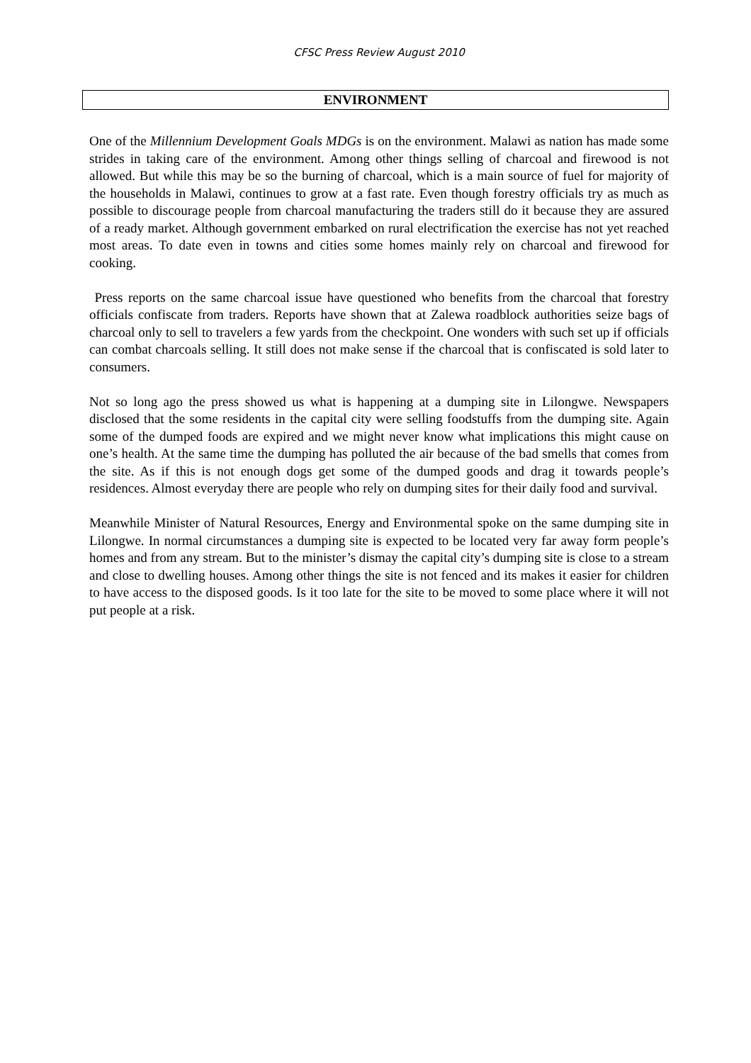CFSC Press Review August 2010
ENVIRONMENT
One of the Millennium Development Goals MDGs is on the environment. Malawi as nation has made some strides in taking care of the environment. Among other things selling of charcoal and firewood is not allowed. But while this may be so the burning of charcoal, which is a main source of fuel for majority of the households in Malawi, continues to grow at a fast rate. Even though forestry officials try as much as possible to discourage people from charcoal manufacturing the traders still do it because they are assured of a ready market. Although government embarked on rural electrification the exercise has not yet reached most areas. To date even in towns and cities some homes mainly rely on charcoal and firewood for cooking.
Press reports on the same charcoal issue have questioned who benefits from the charcoal that forestry officials confiscate from traders. Reports have shown that at Zalewa roadblock authorities seize bags of charcoal only to sell to travelers a few yards from the checkpoint. One wonders with such set up if officials can combat charcoals selling. It still does not make sense if the charcoal that is confiscated is sold later to consumers.
Not so long ago the press showed us what is happening at a dumping site in Lilongwe. Newspapers disclosed that the some residents in the capital city were selling foodstuffs from the dumping site. Again some of the dumped foods are expired and we might never know what implications this might cause on one’s health. At the same time the dumping has polluted the air because of the bad smells that comes from the site. As if this is not enough dogs get some of the dumped goods and drag it towards people’s residences. Almost everyday there are people who rely on dumping sites for their daily food and survival.
Meanwhile Minister of Natural Resources, Energy and Environmental spoke on the same dumping site in Lilongwe. In normal circumstances a dumping site is expected to be located very far away form people’s homes and from any stream. But to the minister’s dismay the capital city’s dumping site is close to a stream and close to dwelling houses. Among other things the site is not fenced and its makes it easier for children to have access to the disposed goods. Is it too late for the site to be moved to some place where it will not put people at a risk.